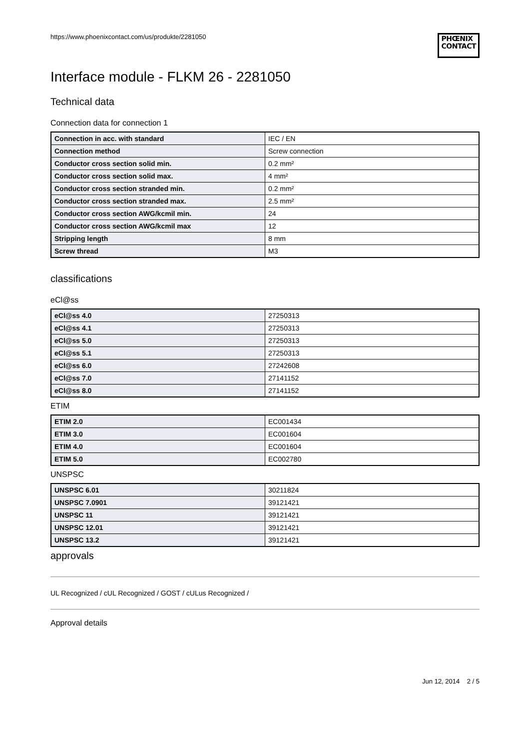https://www.phoenixcontact.com/us/produkte/2281050
PHŒNIX
CONTACT
Interface module - FLKM 26 - 2281050
Technical data
Connection data for connection 1
| Connection in acc. with standard | IEC / EN |
| Connection method | Screw connection |
| Conductor cross section solid min. | 0.2 mm² |
| Conductor cross section solid max. | 4 mm² |
| Conductor cross section stranded min. | 0.2 mm² |
| Conductor cross section stranded max. | 2.5 mm² |
| Conductor cross section AWG/kcmil min. | 24 |
| Conductor cross section AWG/kcmil max | 12 |
| Stripping length | 8 mm |
| Screw thread | M3 |
classifications
eCl@ss
| eCl@ss 4.0 | 27250313 |
| eCl@ss 4.1 | 27250313 |
| eCl@ss 5.0 | 27250313 |
| eCl@ss 5.1 | 27250313 |
| eCl@ss 6.0 | 27242608 |
| eCl@ss 7.0 | 27141152 |
| eCl@ss 8.0 | 27141152 |
ETIM
| ETIM 2.0 | EC001434 |
| ETIM 3.0 | EC001604 |
| ETIM 4.0 | EC001604 |
| ETIM 5.0 | EC002780 |
UNSPSC
| UNSPSC 6.01 | 30211824 |
| UNSPSC 7.0901 | 39121421 |
| UNSPSC 11 | 39121421 |
| UNSPSC 12.01 | 39121421 |
| UNSPSC 13.2 | 39121421 |
approvals
UL Recognized / cUL Recognized / GOST / cULus Recognized /
Approval details
Jun 12, 2014 2 / 5